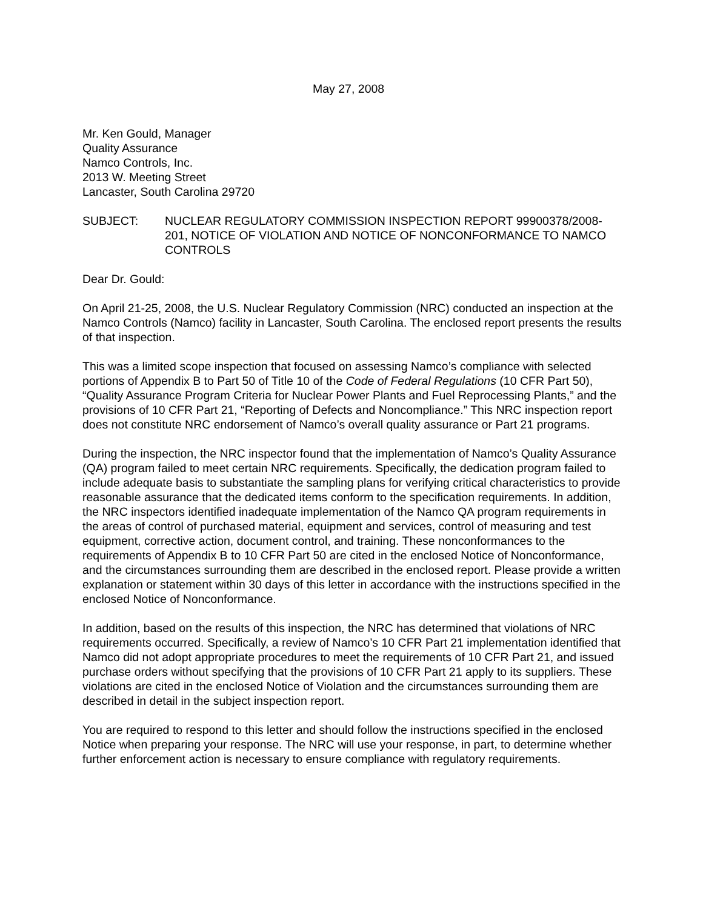May 27, 2008
Mr. Ken Gould, Manager
Quality Assurance
Namco Controls, Inc.
2013 W. Meeting Street
Lancaster, South Carolina 29720
SUBJECT: NUCLEAR REGULATORY COMMISSION INSPECTION REPORT 99900378/2008-201, NOTICE OF VIOLATION AND NOTICE OF NONCONFORMANCE TO NAMCO CONTROLS
Dear Dr. Gould:
On April 21-25, 2008, the U.S. Nuclear Regulatory Commission (NRC) conducted an inspection at the Namco Controls (Namco) facility in Lancaster, South Carolina. The enclosed report presents the results of that inspection.
This was a limited scope inspection that focused on assessing Namco’s compliance with selected portions of Appendix B to Part 50 of Title 10 of the Code of Federal Regulations (10 CFR Part 50), “Quality Assurance Program Criteria for Nuclear Power Plants and Fuel Reprocessing Plants,” and the provisions of 10 CFR Part 21, “Reporting of Defects and Noncompliance.” This NRC inspection report does not constitute NRC endorsement of Namco’s overall quality assurance or Part 21 programs.
During the inspection, the NRC inspector found that the implementation of Namco’s Quality Assurance (QA) program failed to meet certain NRC requirements. Specifically, the dedication program failed to include adequate basis to substantiate the sampling plans for verifying critical characteristics to provide reasonable assurance that the dedicated items conform to the specification requirements. In addition, the NRC inspectors identified inadequate implementation of the Namco QA program requirements in the areas of control of purchased material, equipment and services, control of measuring and test equipment, corrective action, document control, and training. These nonconformances to the requirements of Appendix B to 10 CFR Part 50 are cited in the enclosed Notice of Nonconformance, and the circumstances surrounding them are described in the enclosed report. Please provide a written explanation or statement within 30 days of this letter in accordance with the instructions specified in the enclosed Notice of Nonconformance.
In addition, based on the results of this inspection, the NRC has determined that violations of NRC requirements occurred. Specifically, a review of Namco’s 10 CFR Part 21 implementation identified that Namco did not adopt appropriate procedures to meet the requirements of 10 CFR Part 21, and issued purchase orders without specifying that the provisions of 10 CFR Part 21 apply to its suppliers. These violations are cited in the enclosed Notice of Violation and the circumstances surrounding them are described in detail in the subject inspection report.
You are required to respond to this letter and should follow the instructions specified in the enclosed Notice when preparing your response. The NRC will use your response, in part, to determine whether further enforcement action is necessary to ensure compliance with regulatory requirements.